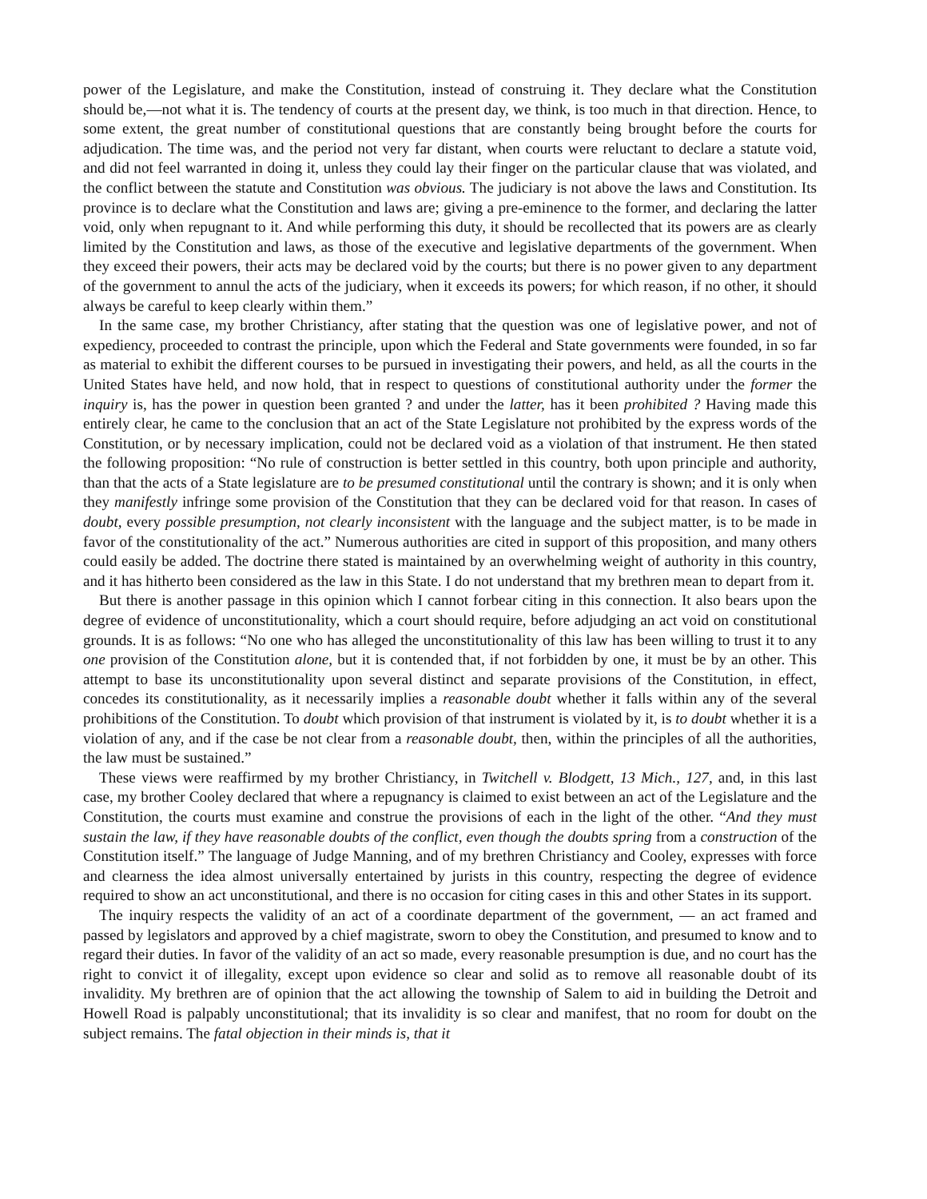power of the Legislature, and make the Constitution, instead of construing it. They declare what the Constitution should be,—not what it is. The tendency of courts at the present day, we think, is too much in that direction. Hence, to some extent, the great number of constitutional questions that are constantly being brought before the courts for adjudication. The time was, and the period not very far distant, when courts were reluctant to declare a statute void, and did not feel warranted in doing it, unless they could lay their finger on the particular clause that was violated, and the conflict between the statute and Constitution was obvious. The judiciary is not above the laws and Constitution. Its province is to declare what the Constitution and laws are; giving a pre-eminence to the former, and declaring the latter void, only when repugnant to it. And while performing this duty, it should be recollected that its powers are as clearly limited by the Constitution and laws, as those of the executive and legislative departments of the government. When they exceed their powers, their acts may be declared void by the courts; but there is no power given to any department of the government to annul the acts of the judiciary, when it exceeds its powers; for which reason, if no other, it should always be careful to keep clearly within them.”
In the same case, my brother Christiancy, after stating that the question was one of legislative power, and not of expediency, proceeded to contrast the principle, upon which the Federal and State governments were founded, in so far as material to exhibit the different courses to be pursued in investigating their powers, and held, as all the courts in the United States have held, and now hold, that in respect to questions of constitutional authority under the former the inquiry is, has the power in question been granted ? and under the latter, has it been prohibited ? Having made this entirely clear, he came to the conclusion that an act of the State Legislature not prohibited by the express words of the Constitution, or by necessary implication, could not be declared void as a violation of that instrument. He then stated the following proposition: “No rule of construction is better settled in this country, both upon principle and authority, than that the acts of a State legislature are to be presumed constitutional until the contrary is shown; and it is only when they manifestly infringe some provision of the Constitution that they can be declared void for that reason. In cases of doubt, every possible presumption, not clearly inconsistent with the language and the subject matter, is to be made in favor of the constitutionality of the act.” Numerous authorities are cited in support of this proposition, and many others could easily be added. The doctrine there stated is maintained by an overwhelming weight of authority in this country, and it has hitherto been considered as the law in this State. I do not understand that my brethren mean to depart from it.
But there is another passage in this opinion which I cannot forbear citing in this connection. It also bears upon the degree of evidence of unconstitutionality, which a court should require, before adjudging an act void on constitutional grounds. It is as follows: “No one who has alleged the unconstitutionality of this law has been willing to trust it to any one provision of the Constitution alone, but it is contended that, if not forbidden by one, it must be by an other. This attempt to base its unconstitutionality upon several distinct and separate provisions of the Constitution, in effect, concedes its constitutionality, as it necessarily implies a reasonable doubt whether it falls within any of the several prohibitions of the Constitution. To doubt which provision of that instrument is violated by it, is to doubt whether it is a violation of any, and if the case be not clear from a reasonable doubt, then, within the principles of all the authorities, the law must be sustained.”
These views were reaffirmed by my brother Christiancy, in Twitchell v. Blodgett, 13 Mich., 127, and, in this last case, my brother Cooley declared that where a repugnancy is claimed to exist between an act of the Legislature and the Constitution, the courts must examine and construe the provisions of each in the light of the other. “And they must sustain the law, if they have reasonable doubts of the conflict, even though the doubts spring from a construction of the Constitution itself.” The language of Judge Manning, and of my brethren Christiancy and Cooley, expresses with force and clearness the idea almost universally entertained by jurists in this country, respecting the degree of evidence required to show an act unconstitutional, and there is no occasion for citing cases in this and other States in its support.
The inquiry respects the validity of an act of a coordinate department of the government, — an act framed and passed by legislators and approved by a chief magistrate, sworn to obey the Constitution, and presumed to know and to regard their duties. In favor of the validity of an act so made, every reasonable presumption is due, and no court has the right to convict it of illegality, except upon evidence so clear and solid as to remove all reasonable doubt of its invalidity. My brethren are of opinion that the act allowing the township of Salem to aid in building the Detroit and Howell Road is palpably unconstitutional; that its invalidity is so clear and manifest, that no room for doubt on the subject remains. The fatal objection in their minds is, that it